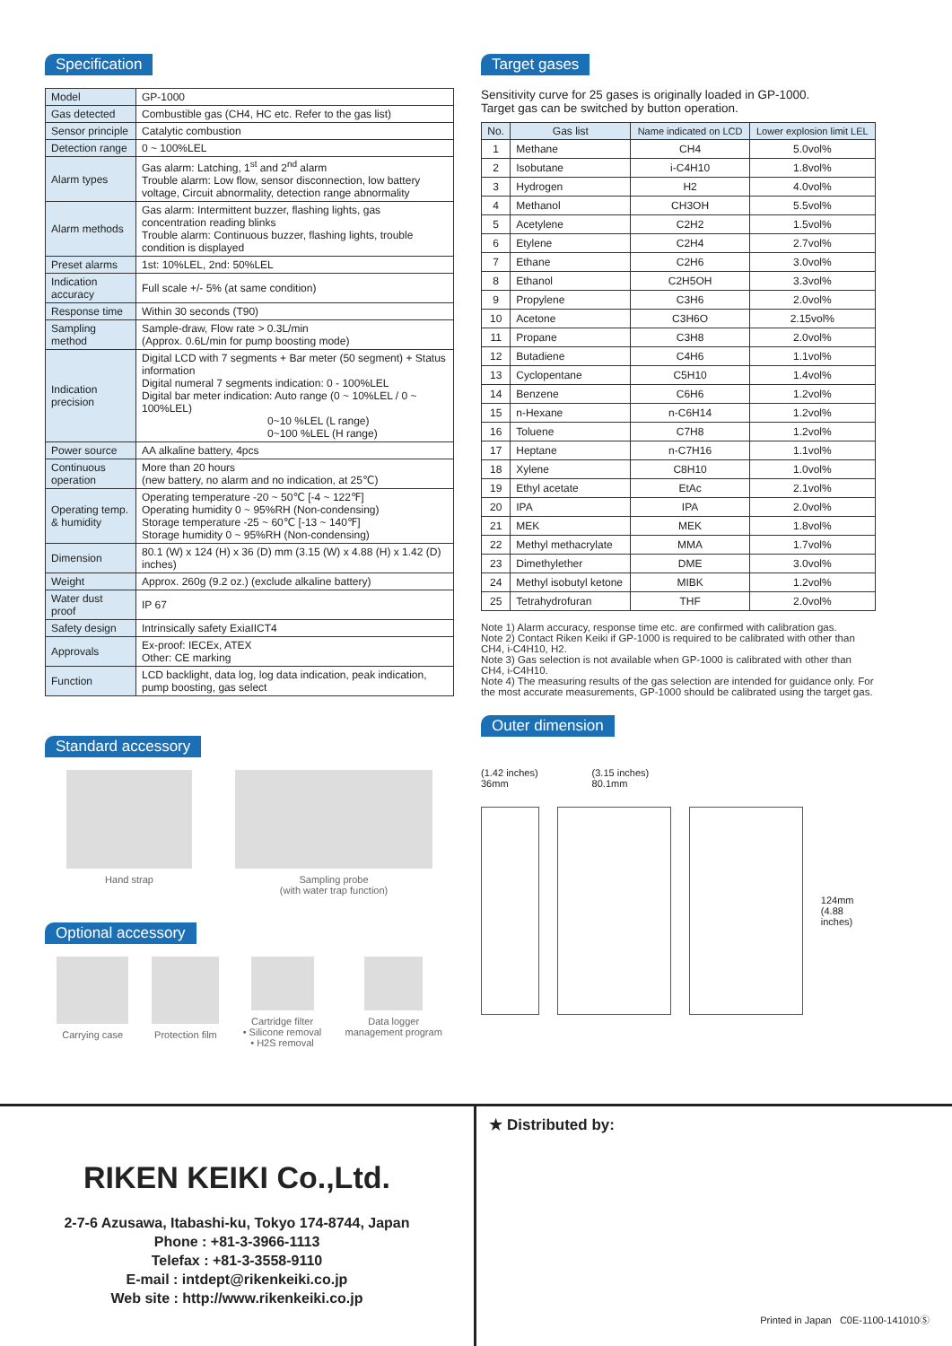Specification
| Model | GP-1000 |
| Gas detected | Combustible gas (CH4, HC etc. Refer to the gas list) |
| Sensor principle | Catalytic combustion |
| Detection range | 0 ~ 100%LEL |
| Alarm types | Gas alarm: Latching, 1<sup>st</sup> and 2<sup>nd</sup> alarm Trouble alarm: Low flow, sensor disconnection, low battery voltage, Circuit abnormality, detection range abnormality |
| Alarm methods | Gas alarm: Intermittent buzzer, flashing lights, gas concentration reading blinks Trouble alarm: Continuous buzzer, flashing lights, trouble condition is displayed |
| Preset alarms | 1st: 10%LEL, 2nd: 50%LEL |
| Indication accuracy | Full scale +/- 5% (at same condition) |
| Response time | Within 30 seconds (T90) |
| Sampling method | Sample-draw, Flow rate > 0.3L/min (Approx. 0.6L/min for pump boosting mode) |
| Indication precision | Digital LCD with 7 segments + Bar meter (50 segment) + Status information Digital numeral 7 segments indication: 0 - 100%LEL Digital bar meter indication: Auto range (0 ~ 10%LEL / 0 ~ 100%LEL) 0~10 %LEL (L range) 0~100 %LEL (H range) |
| Power source | AA alkaline battery, 4pcs |
| Continuous operation | More than 20 hours (new battery, no alarm and no indication, at 25℃) |
| Operating temp. & humidity | Operating temperature -20 ~ 50℃ [-4 ~ 122℉] Operating humidity 0 ~ 95%RH (Non-condensing) Storage temperature -25 ~ 60℃ [-13 ~ 140℉] Storage humidity 0 ~ 95%RH (Non-condensing) |
| Dimension | 80.1 (W) x 124 (H) x 36 (D) mm (3.15 (W) x 4.88 (H) x 1.42 (D) inches) |
| Weight | Approx. 260g (9.2 oz.) (exclude alkaline battery) |
| Water dust proof | IP 67 |
| Safety design | Intrinsically safety ExiaIICT4 |
| Approvals | Ex-proof: IECEx, ATEX Other: CE marking |
| Function | LCD backlight, data log, log data indication, peak indication, pump boosting, gas select |
Standard accessory
Hand strap Sampling probe
(with water trap function)
Optional accessory
Carrying case Protection film Cartridge filter
• Silicone removal
• H2S removal
Data logger
management program
Target gases
Sensitivity curve for 25 gases is originally loaded in GP-1000.
Target gas can be switched by button operation.
| No. | Gas list | Name indicated on LCD | Lower explosion limit LEL |
| --- | --- | --- | --- |
| 1 | Methane | CH4 | 5.0vol% |
| 2 | Isobutane | i-C4H10 | 1.8vol% |
| 3 | Hydrogen | H2 | 4.0vol% |
| 4 | Methanol | CH3OH | 5.5vol% |
| 5 | Acetylene | C2H2 | 1.5vol% |
| 6 | Etylene | C2H4 | 2.7vol% |
| 7 | Ethane | C2H6 | 3.0vol% |
| 8 | Ethanol | C2H5OH | 3.3vol% |
| 9 | Propylene | C3H6 | 2.0vol% |
| 10 | Acetone | C3H6O | 2.15vol% |
| 11 | Propane | C3H8 | 2.0vol% |
| 12 | Butadiene | C4H6 | 1.1vol% |
| 13 | Cyclopentane | C5H10 | 1.4vol% |
| 14 | Benzene | C6H6 | 1.2vol% |
| 15 | n-Hexane | n-C6H14 | 1.2vol% |
| 16 | Toluene | C7H8 | 1.2vol% |
| 17 | Heptane | n-C7H16 | 1.1vol% |
| 18 | Xylene | C8H10 | 1.0vol% |
| 19 | Ethyl acetate | EtAc | 2.1vol% |
| 20 | IPA | IPA | 2.0vol% |
| 21 | MEK | MEK | 1.8vol% |
| 22 | Methyl methacrylate | MMA | 1.7vol% |
| 23 | Dimethylether | DME | 3.0vol% |
| 24 | Methyl isobutyl ketone | MIBK | 1.2vol% |
| 25 | Tetrahydrofuran | THF | 2.0vol% |
Note 1) Alarm accuracy, response time etc. are confirmed with calibration gas.
Note 2) Contact Riken Keiki if GP-1000 is required to be calibrated with other than CH4, i-C4H10, H2.
Note 3) Gas selection is not available when GP-1000 is calibrated with other than CH4, i-C4H10.
Note 4) The measuring results of the gas selection are intended for guidance only. For the most accurate measurements, GP-1000 should be calibrated using the target gas.
Outer dimension
(1.42 inches)
36mm (3.15 inches)
80.1mm
124mm
(4.88 inches)
RIKEN KEIKI Co.,Ltd.
2-7-6 Azusawa, Itabashi-ku, Tokyo 174-8744, Japan
Phone : +81-3-3966-1113
Telefax : +81-3-3558-9110
E-mail : intdept@rikenkeiki.co.jp
Web site : http://www.rikenkeiki.co.jp
★ Distributed by:
Printed in Japan C0E-1100-141010Ⓢ